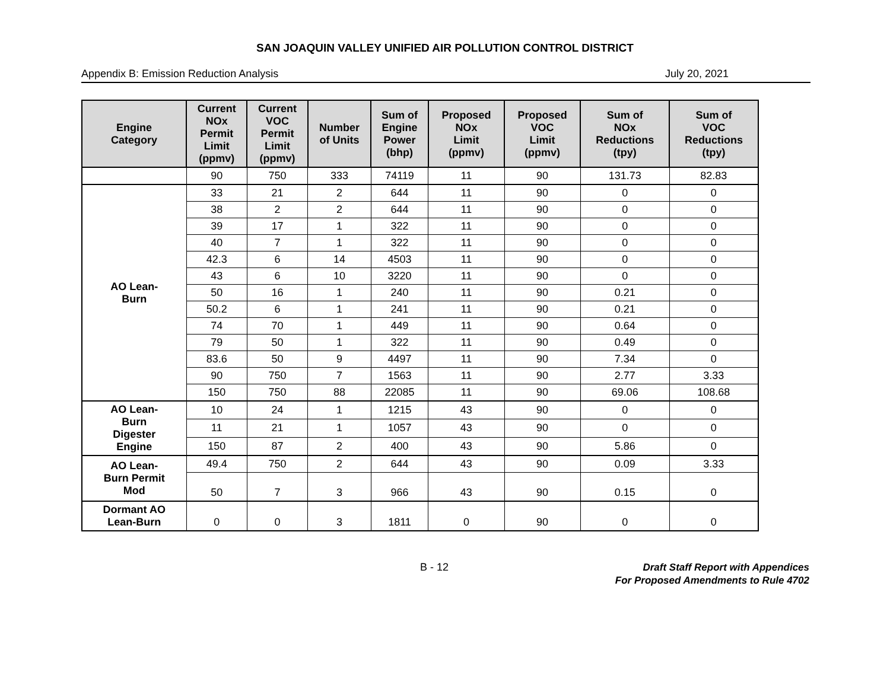SAN JOAQUIN VALLEY UNIFIED AIR POLLUTION CONTROL DISTRICT
Appendix B: Emission Reduction Analysis July 20, 2021
| Engine Category | Current NOx Permit Limit (ppmv) | Current VOC Permit Limit (ppmv) | Number of Units | Sum of Engine Power (bhp) | Proposed NOx Limit (ppmv) | Proposed VOC Limit (ppmv) | Sum of NOx Reductions (tpy) | Sum of VOC Reductions (tpy) |
| --- | --- | --- | --- | --- | --- | --- | --- | --- |
| | 90 | 750 | 333 | 74119 | 11 | 90 | 131.73 | 82.83 |
| AO Lean- Burn | 33 | 21 | 2 | 644 | 11 | 90 | 0 | 0 |
| | 38 | 2 | 2 | 644 | 11 | 90 | 0 | 0 |
| | 39 | 17 | 1 | 322 | 11 | 90 | 0 | 0 |
| | 40 | 7 | 1 | 322 | 11 | 90 | 0 | 0 |
| | 42.3 | 6 | 14 | 4503 | 11 | 90 | 0 | 0 |
| | 43 | 6 | 10 | 3220 | 11 | 90 | 0 | 0 |
| | 50 | 16 | 1 | 240 | 11 | 90 | 0.21 | 0 |
| | 50.2 | 6 | 1 | 241 | 11 | 90 | 0.21 | 0 |
| | 74 | 70 | 1 | 449 | 11 | 90 | 0.64 | 0 |
| | 79 | 50 | 1 | 322 | 11 | 90 | 0.49 | 0 |
| | 83.6 | 50 | 9 | 4497 | 11 | 90 | 7.34 | 0 |
| | 90 | 750 | 7 | 1563 | 11 | 90 | 2.77 | 3.33 |
| | 150 | 750 | 88 | 22085 | 11 | 90 | 69.06 | 108.68 |
| AO Lean- Burn Digester Engine | 10 | 24 | 1 | 1215 | 43 | 90 | 0 | 0 |
| | 11 | 21 | 1 | 1057 | 43 | 90 | 0 | 0 |
| | 150 | 87 | 2 | 400 | 43 | 90 | 5.86 | 0 |
| AO Lean- Burn Permit Mod | 49.4 | 750 | 2 | 644 | 43 | 90 | 0.09 | 3.33 |
| | 50 | 7 | 3 | 966 | 43 | 90 | 0.15 | 0 |
| Dormant AO Lean-Burn | 0 | 0 | 3 | 1811 | 0 | 90 | 0 | 0 |
B - 12
Draft Staff Report with Appendices
For Proposed Amendments to Rule 4702